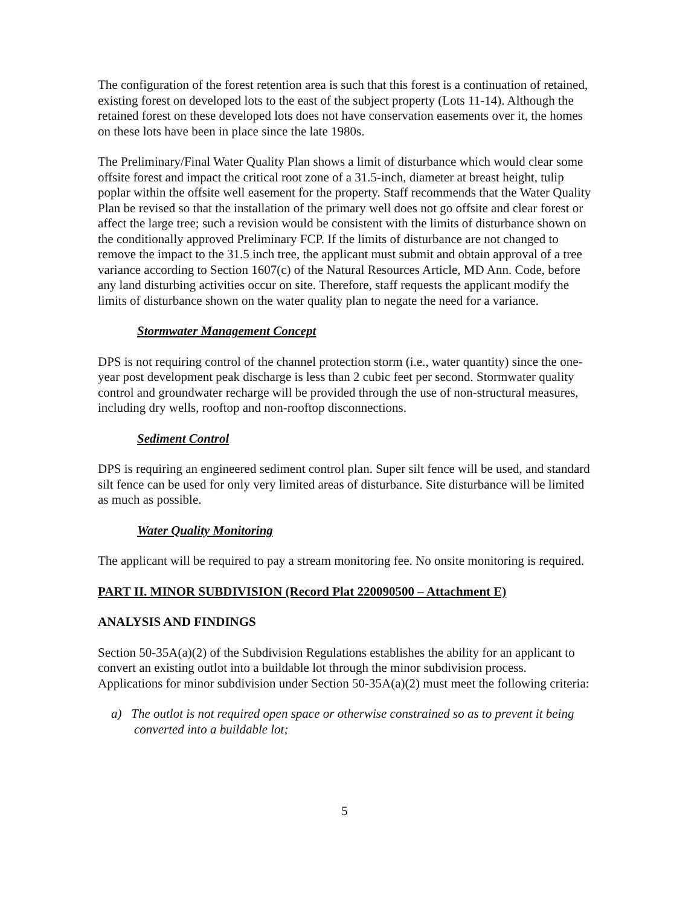The configuration of the forest retention area is such that this forest is a continuation of retained, existing forest on developed lots to the east of the subject property (Lots 11-14). Although the retained forest on these developed lots does not have conservation easements over it, the homes on these lots have been in place since the late 1980s.
The Preliminary/Final Water Quality Plan shows a limit of disturbance which would clear some offsite forest and impact the critical root zone of a 31.5-inch, diameter at breast height, tulip poplar within the offsite well easement for the property. Staff recommends that the Water Quality Plan be revised so that the installation of the primary well does not go offsite and clear forest or affect the large tree; such a revision would be consistent with the limits of disturbance shown on the conditionally approved Preliminary FCP. If the limits of disturbance are not changed to remove the impact to the 31.5 inch tree, the applicant must submit and obtain approval of a tree variance according to Section 1607(c) of the Natural Resources Article, MD Ann. Code, before any land disturbing activities occur on site. Therefore, staff requests the applicant modify the limits of disturbance shown on the water quality plan to negate the need for a variance.
Stormwater Management Concept
DPS is not requiring control of the channel protection storm (i.e., water quantity) since the one-year post development peak discharge is less than 2 cubic feet per second. Stormwater quality control and groundwater recharge will be provided through the use of non-structural measures, including dry wells, rooftop and non-rooftop disconnections.
Sediment Control
DPS is requiring an engineered sediment control plan. Super silt fence will be used, and standard silt fence can be used for only very limited areas of disturbance. Site disturbance will be limited as much as possible.
Water Quality Monitoring
The applicant will be required to pay a stream monitoring fee. No onsite monitoring is required.
PART II. MINOR SUBDIVISION (Record Plat 220090500 – Attachment E)
ANALYSIS AND FINDINGS
Section 50-35A(a)(2) of the Subdivision Regulations establishes the ability for an applicant to convert an existing outlot into a buildable lot through the minor subdivision process. Applications for minor subdivision under Section 50-35A(a)(2) must meet the following criteria:
a) The outlot is not required open space or otherwise constrained so as to prevent it being converted into a buildable lot;
5